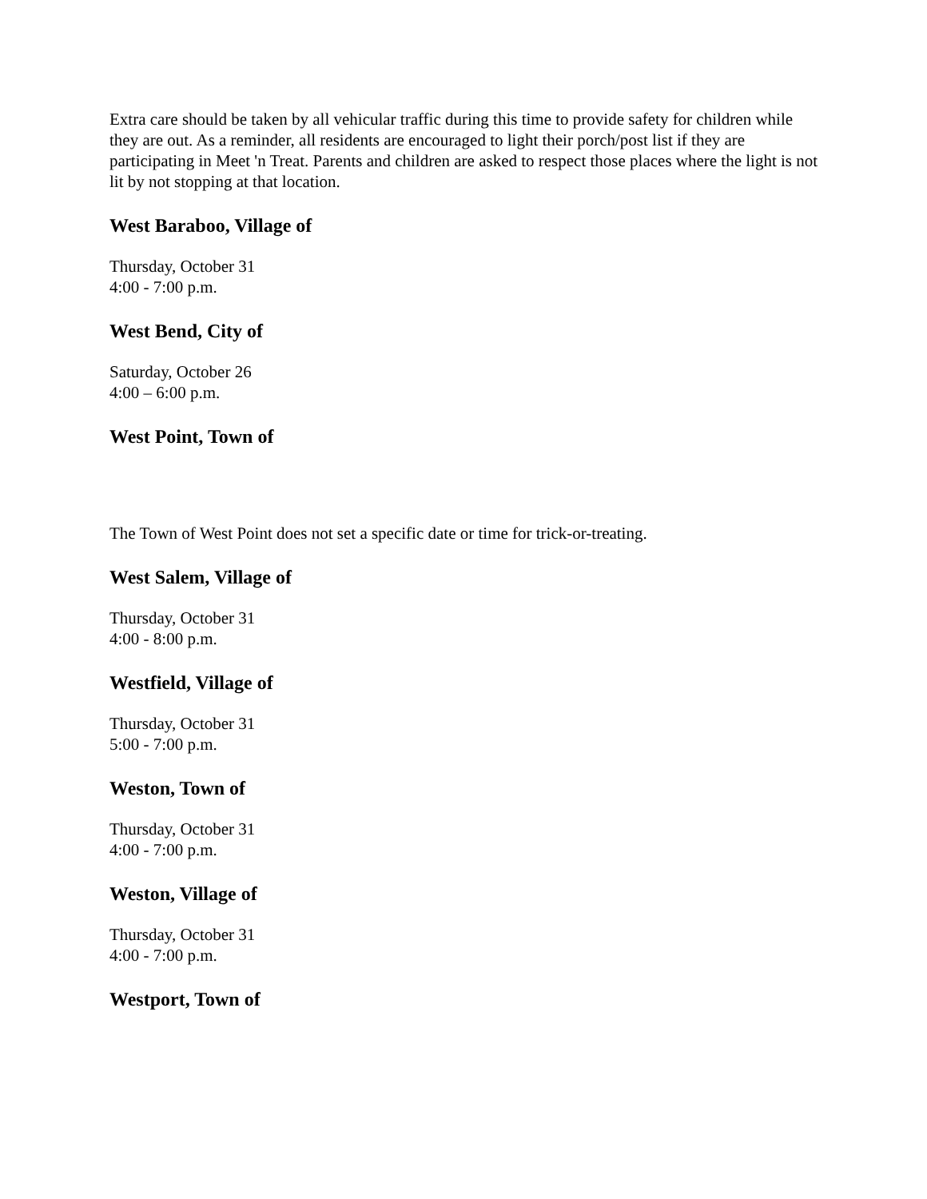Extra care should be taken by all vehicular traffic during this time to provide safety for children while they are out. As a reminder, all residents are encouraged to light their porch/post list if they are participating in Meet 'n Treat. Parents and children are asked to respect those places where the light is not lit by not stopping at that location.
West Baraboo, Village of
Thursday, October 31
4:00 - 7:00 p.m.
West Bend, City of
Saturday, October 26
4:00 – 6:00 p.m.
West Point, Town of
The Town of West Point does not set a specific date or time for trick-or-treating.
West Salem, Village of
Thursday, October 31
4:00 - 8:00 p.m.
Westfield, Village of
Thursday, October 31
5:00 - 7:00 p.m.
Weston, Town of
Thursday, October 31
4:00 - 7:00 p.m.
Weston, Village of
Thursday, October 31
4:00 - 7:00 p.m.
Westport, Town of